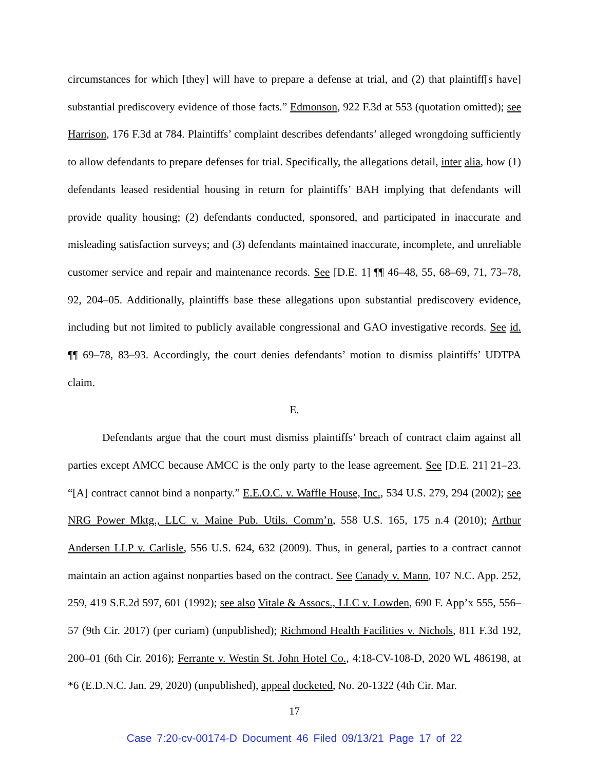circumstances for which [they] will have to prepare a defense at trial, and (2) that plaintiff[s have] substantial prediscovery evidence of those facts.” Edmonson, 922 F.3d at 553 (quotation omitted); see Harrison, 176 F.3d at 784. Plaintiffs’ complaint describes defendants’ alleged wrongdoing sufficiently to allow defendants to prepare defenses for trial. Specifically, the allegations detail, inter alia, how (1) defendants leased residential housing in return for plaintiffs’ BAH implying that defendants will provide quality housing; (2) defendants conducted, sponsored, and participated in inaccurate and misleading satisfaction surveys; and (3) defendants maintained inaccurate, incomplete, and unreliable customer service and repair and maintenance records. See [D.E. 1] ¶¶ 46–48, 55, 68–69, 71, 73–78, 92, 204–05. Additionally, plaintiffs base these allegations upon substantial prediscovery evidence, including but not limited to publicly available congressional and GAO investigative records. See id. ¶¶ 69–78, 83–93. Accordingly, the court denies defendants’ motion to dismiss plaintiffs’ UDTPA claim.
E.
Defendants argue that the court must dismiss plaintiffs’ breach of contract claim against all parties except AMCC because AMCC is the only party to the lease agreement. See [D.E. 21] 21–23. “[A] contract cannot bind a nonparty.” E.E.O.C. v. Waffle House, Inc., 534 U.S. 279, 294 (2002); see NRG Power Mktg., LLC v. Maine Pub. Utils. Comm’n, 558 U.S. 165, 175 n.4 (2010); Arthur Andersen LLP v. Carlisle, 556 U.S. 624, 632 (2009). Thus, in general, parties to a contract cannot maintain an action against nonparties based on the contract. See Canady v. Mann, 107 N.C. App. 252, 259, 419 S.E.2d 597, 601 (1992); see also Vitale & Assocs., LLC v. Lowden, 690 F. App’x 555, 556–57 (9th Cir. 2017) (per curiam) (unpublished); Richmond Health Facilities v. Nichols, 811 F.3d 192, 200–01 (6th Cir. 2016); Ferrante v. Westin St. John Hotel Co., 4:18-CV-108-D, 2020 WL 486198, at *6 (E.D.N.C. Jan. 29, 2020) (unpublished), appeal docketed, No. 20-1322 (4th Cir. Mar.
17
Case 7:20-cv-00174-D Document 46 Filed 09/13/21 Page 17 of 22